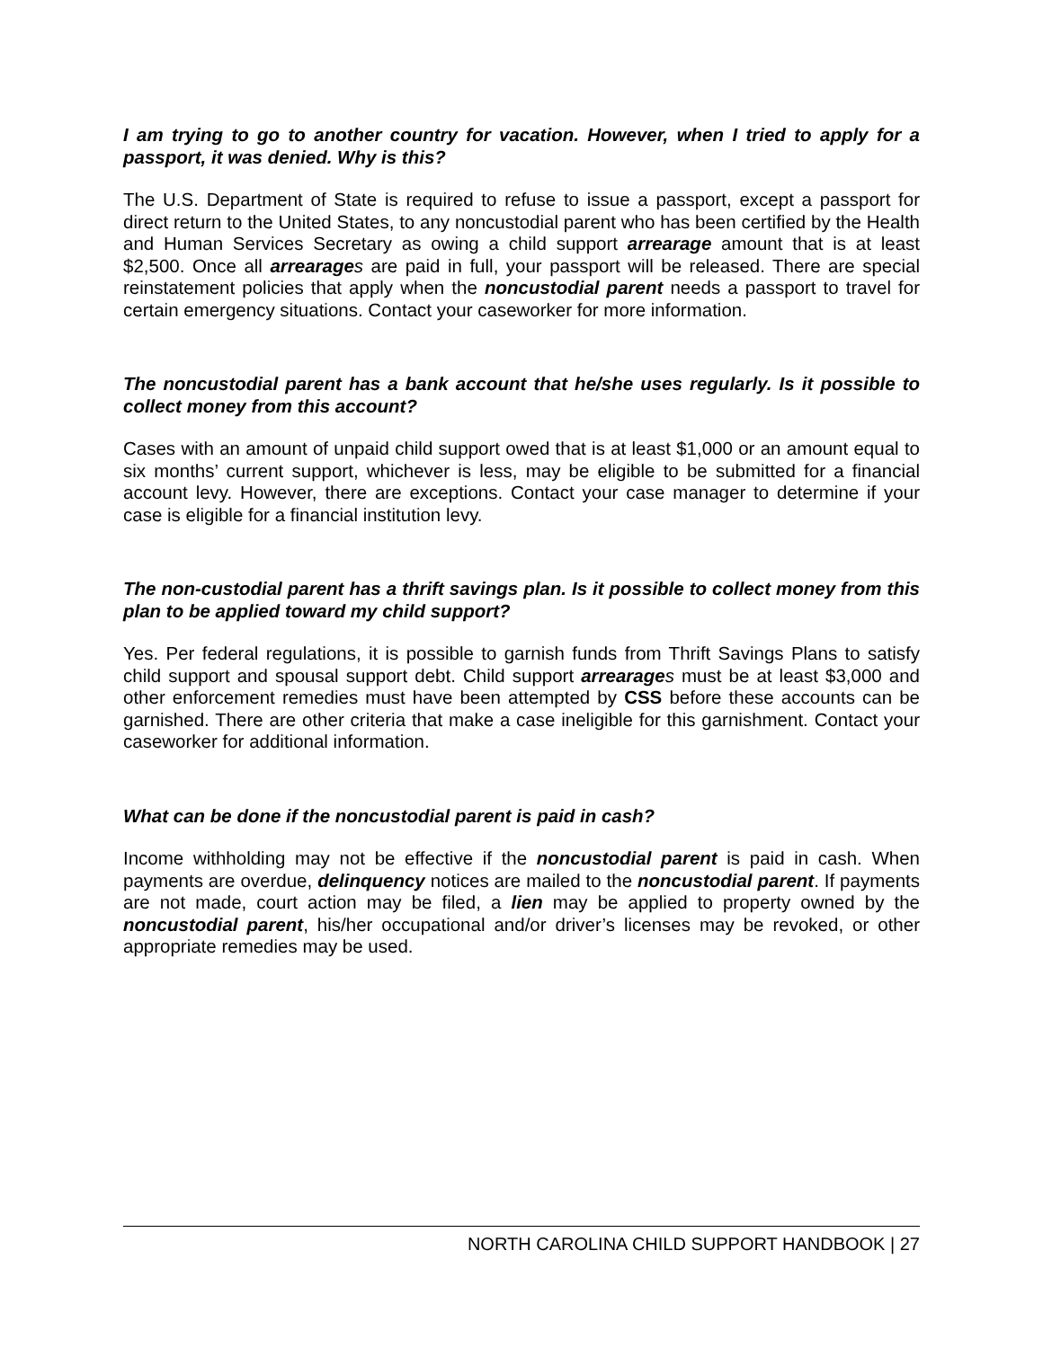I am trying to go to another country for vacation. However, when I tried to apply for a passport, it was denied. Why is this?
The U.S. Department of State is required to refuse to issue a passport, except a passport for direct return to the United States, to any noncustodial parent who has been certified by the Health and Human Services Secretary as owing a child support arrearage amount that is at least $2,500. Once all arrearage s are paid in full, your passport will be released. There are special reinstatement policies that apply when the noncustodial parent needs a passport to travel for certain emergency situations. Contact your caseworker for more information.
The noncustodial parent has a bank account that he/she uses regularly. Is it possible to collect money from this account?
Cases with an amount of unpaid child support owed that is at least $1,000 or an amount equal to six months’ current support, whichever is less, may be eligible to be submitted for a financial account levy. However, there are exceptions. Contact your case manager to determine if your case is eligible for a financial institution levy.
The non-custodial parent has a thrift savings plan. Is it possible to collect money from this plan to be applied toward my child support?
Yes. Per federal regulations, it is possible to garnish funds from Thrift Savings Plans to satisfy child support and spousal support debt. Child support arrearage s must be at least $3,000 and other enforcement remedies must have been attempted by CSS before these accounts can be garnished. There are other criteria that make a case ineligible for this garnishment. Contact your caseworker for additional information.
What can be done if the noncustodial parent is paid in cash?
Income withholding may not be effective if the noncustodial parent is paid in cash. When payments are overdue, delinquency notices are mailed to the noncustodial parent. If payments are not made, court action may be filed, a lien may be applied to property owned by the noncustodial parent, his/her occupational and/or driver’s licenses may be revoked, or other appropriate remedies may be used.
NORTH CAROLINA CHILD SUPPORT HANDBOOK | 27